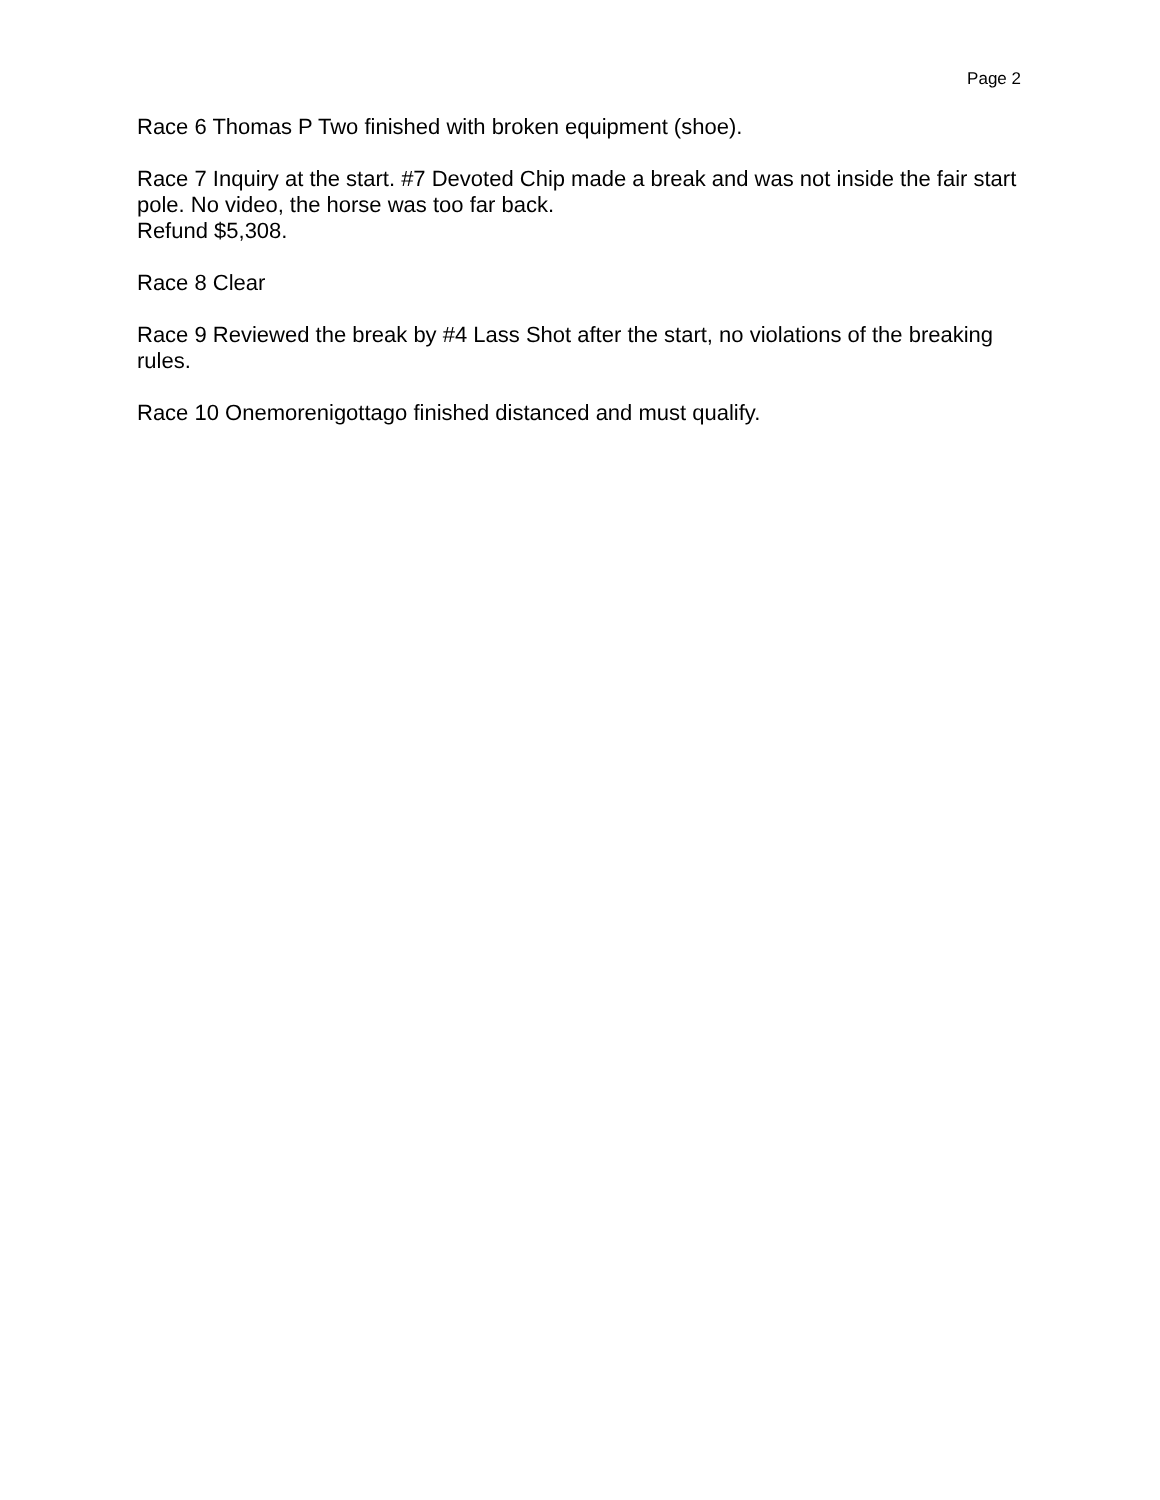Page 2
Race 6 Thomas P Two finished with broken equipment (shoe).
Race 7 Inquiry at the start. #7 Devoted Chip made a break and was not inside the fair start pole. No video, the horse was too far back.
Refund $5,308.
Race 8 Clear
Race 9 Reviewed the break by #4 Lass Shot after the start, no violations of the breaking rules.
Race 10 Onemorenigottago finished distanced and must qualify.